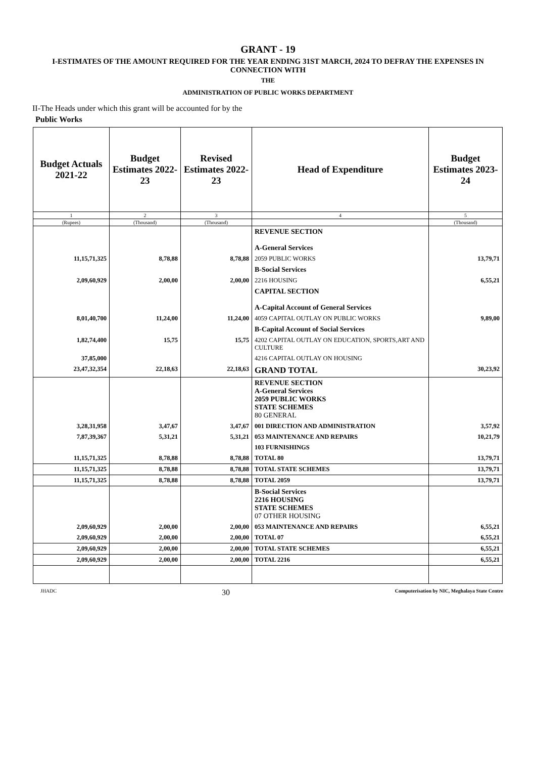GRANT - 19
I-ESTIMATES OF THE AMOUNT REQUIRED FOR THE YEAR ENDING 31ST MARCH, 2024 TO DEFRAY THE EXPENSES IN CONNECTION WITH
THE
ADMINISTRATION OF PUBLIC WORKS DEPARTMENT
II-The Heads under which this grant will be accounted for by the
Public Works
| Budget Actuals 2021-22 | Budget Estimates 2022-23 | Revised Estimates 2022-23 | Head of Expenditure | Budget Estimates 2023-24 |
| --- | --- | --- | --- | --- |
| 1 | 2 | 3 | 4 | 5 |
| (Rupees) | (Thousand) | (Thousand) | | (Thousand) |
| | | | REVENUE SECTION A-General Services | |
| 11,15,71,325 | 8,78,88 | 8,78,88 | 2059 PUBLIC WORKS | 13,79,71 |
| | | | B-Social Services | |
| 2,09,60,929 | 2,00,00 | 2,00,00 | 2216 HOUSING | 6,55,21 |
| | | | CAPITAL SECTION A-Capital Account of General Services | |
| 8,01,40,700 | 11,24,00 | 11,24,00 | 4059 CAPITAL OUTLAY ON PUBLIC WORKS | 9,89,00 |
| | | | B-Capital Account of Social Services | |
| 1,82,74,400 | 15,75 | 15,75 | 4202 CAPITAL OUTLAY ON EDUCATION, SPORTS,ART AND CULTURE | |
| 37,85,000 | | | 4216 CAPITAL OUTLAY ON HOUSING | |
| 23,47,32,354 | 22,18,63 | 22,18,63 | GRAND TOTAL | 30,23,92 |
| | | | REVENUE SECTION A-General Services 2059 PUBLIC WORKS STATE SCHEMES 80 GENERAL | |
| 3,28,31,958 | 3,47,67 | 3,47,67 | 001 DIRECTION AND ADMINISTRATION | 3,57,92 |
| 7,87,39,367 | 5,31,21 | 5,31,21 | 053 MAINTENANCE AND REPAIRS | 10,21,79 |
| | | | 103 FURNISHINGS | |
| 11,15,71,325 | 8,78,88 | 8,78,88 | TOTAL 80 | 13,79,71 |
| 11,15,71,325 | 8,78,88 | 8,78,88 | TOTAL STATE SCHEMES | 13,79,71 |
| 11,15,71,325 | 8,78,88 | 8,78,88 | TOTAL 2059 | 13,79,71 |
| | | | B-Social Services 2216 HOUSING STATE SCHEMES 07 OTHER HOUSING | |
| 2,09,60,929 | 2,00,00 | 2,00,00 | 053 MAINTENANCE AND REPAIRS | 6,55,21 |
| 2,09,60,929 | 2,00,00 | 2,00,00 | TOTAL 07 | 6,55,21 |
| 2,09,60,929 | 2,00,00 | 2,00,00 | TOTAL STATE SCHEMES | 6,55,21 |
| 2,09,60,929 | 2,00,00 | 2,00,00 | TOTAL 2216 | 6,55,21 |
JHADC 30 Computerisation by NIC, Meghalaya State Centre